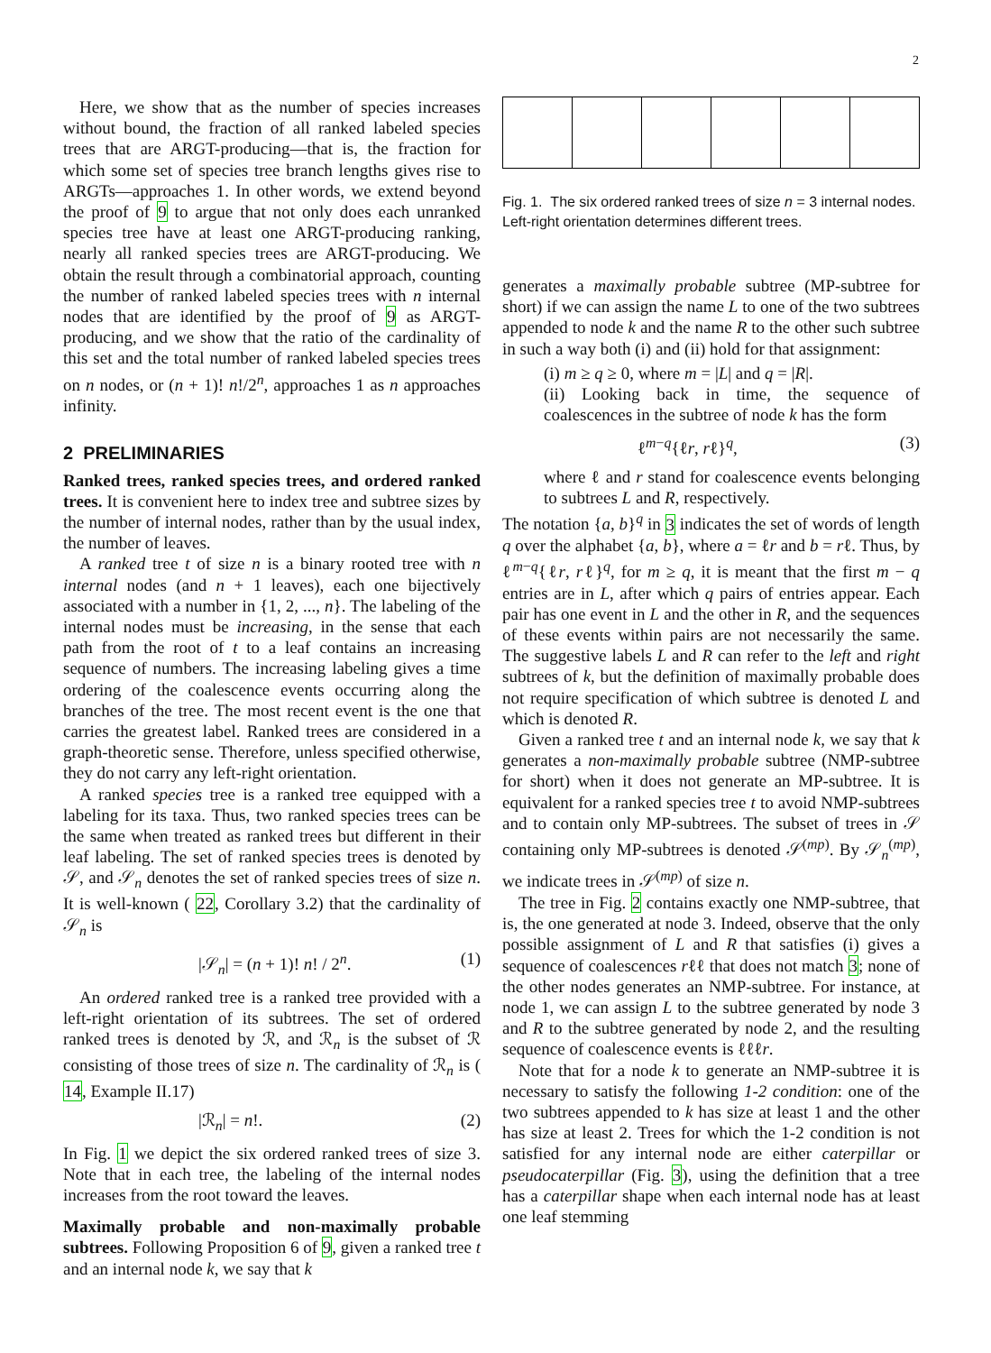2
Here, we show that as the number of species increases without bound, the fraction of all ranked labeled species trees that are ARGT-producing—that is, the fraction for which some set of species tree branch lengths gives rise to ARGTs—approaches 1. In other words, we extend beyond the proof of 9 to argue that not only does each unranked species tree have at least one ARGT-producing ranking, nearly all ranked species trees are ARGT-producing. We obtain the result through a combinatorial approach, counting the number of ranked labeled species trees with n internal nodes that are identified by the proof of 9 as ARGT-producing, and we show that the ratio of the cardinality of this set and the total number of ranked labeled species trees on n nodes, or (n + 1)! n!/2<sup>n</sup>, approaches 1 as n approaches infinity.
2 PRELIMINARIES
Ranked trees, ranked species trees, and ordered ranked trees. It is convenient here to index tree and subtree sizes by the number of internal nodes, rather than by the usual index, the number of leaves.
A ranked tree t of size n is a binary rooted tree with n internal nodes (and n + 1 leaves), each one bijectively associated with a number in {1, 2, ..., n}. The labeling of the internal nodes must be increasing, in the sense that each path from the root of t to a leaf contains an increasing sequence of numbers. The increasing labeling gives a time ordering of the coalescence events occurring along the branches of the tree. The most recent event is the one that carries the greatest label. Ranked trees are considered in a graph-theoretic sense. Therefore, unless specified otherwise, they do not carry any left-right orientation.
A ranked species tree is a ranked tree equipped with a labeling for its taxa. Thus, two ranked species trees can be the same when treated as ranked trees but different in their leaf labeling. The set of ranked species trees is denoted by 𝒮, and 𝒮<sub>n</sub> denotes the set of ranked species trees of size n. It is well-known ( 22, Corollary 3.2) that the cardinality of 𝒮<sub>n</sub> is
|𝒮<sub>n</sub>| = (n + 1)! n! / 2<sup>n</sup>. (1)
An ordered ranked tree is a ranked tree provided with a left-right orientation of its subtrees. The set of ordered ranked trees is denoted by ℛ, and ℛ<sub>n</sub> is the subset of ℛ consisting of those trees of size n. The cardinality of ℛ<sub>n</sub> is ( 14, Example II.17)
|ℛ<sub>n</sub>| = n!. (2)
In Fig. 1 we depict the six ordered ranked trees of size 3. Note that in each tree, the labeling of the internal nodes increases from the root toward the leaves.
Maximally probable and non-maximally probable subtrees. Following Proposition 6 of 9, given a ranked tree t and an internal node k, we say that k
Fig. 1. The six ordered ranked trees of size n = 3 internal nodes. Left-right orientation determines different trees.
generates a maximally probable subtree (MP-subtree for short) if we can assign the name L to one of the two subtrees appended to node k and the name R to the other such subtree in such a way both (i) and (ii) hold for that assignment:
(i) m ≥ q ≥ 0, where m = |L| and q = |R|.
(ii) Looking back in time, the sequence of coalescences in the subtree of node k has the form
ℓ<sup>m−q</sup>{ℓr, rℓ}<sup>q</sup>, (3)
where ℓ and r stand for coalescence events belonging to subtrees L and R, respectively.
The notation {a, b}<sup>q</sup> in 3 indicates the set of words of length q over the alphabet {a, b}, where a = ℓr and b = rℓ. Thus, by ℓ<sup>m−q</sup>{ℓr, rℓ}<sup>q</sup>, for m ≥ q, it is meant that the first m − q entries are in L, after which q pairs of entries appear. Each pair has one event in L and the other in R, and the sequences of these events within pairs are not necessarily the same. The suggestive labels L and R can refer to the left and right subtrees of k, but the definition of maximally probable does not require specification of which subtree is denoted L and which is denoted R.
Given a ranked tree t and an internal node k, we say that k generates a non-maximally probable subtree (NMP-subtree for short) when it does not generate an MP-subtree. It is equivalent for a ranked species tree t to avoid NMP-subtrees and to contain only MP-subtrees. The subset of trees in 𝒮 containing only MP-subtrees is denoted 𝒮<sup>(mp)</sup>. By 𝒮<sub>n</sub><sup>(mp)</sup>, we indicate trees in 𝒮<sup>(mp)</sup> of size n.
The tree in Fig. 2 contains exactly one NMP-subtree, that is, the one generated at node 3. Indeed, observe that the only possible assignment of L and R that satisfies (i) gives a sequence of coalescences rℓℓ that does not match 3; none of the other nodes generates an NMP-subtree. For instance, at node 1, we can assign L to the subtree generated by node 3 and R to the subtree generated by node 2, and the resulting sequence of coalescence events is ℓℓℓr.
Note that for a node k to generate an NMP-subtree it is necessary to satisfy the following 1-2 condition: one of the two subtrees appended to k has size at least 1 and the other has size at least 2. Trees for which the 1-2 condition is not satisfied for any internal node are either caterpillar or pseudocaterpillar (Fig. 3), using the definition that a tree has a caterpillar shape when each internal node has at least one leaf stemming